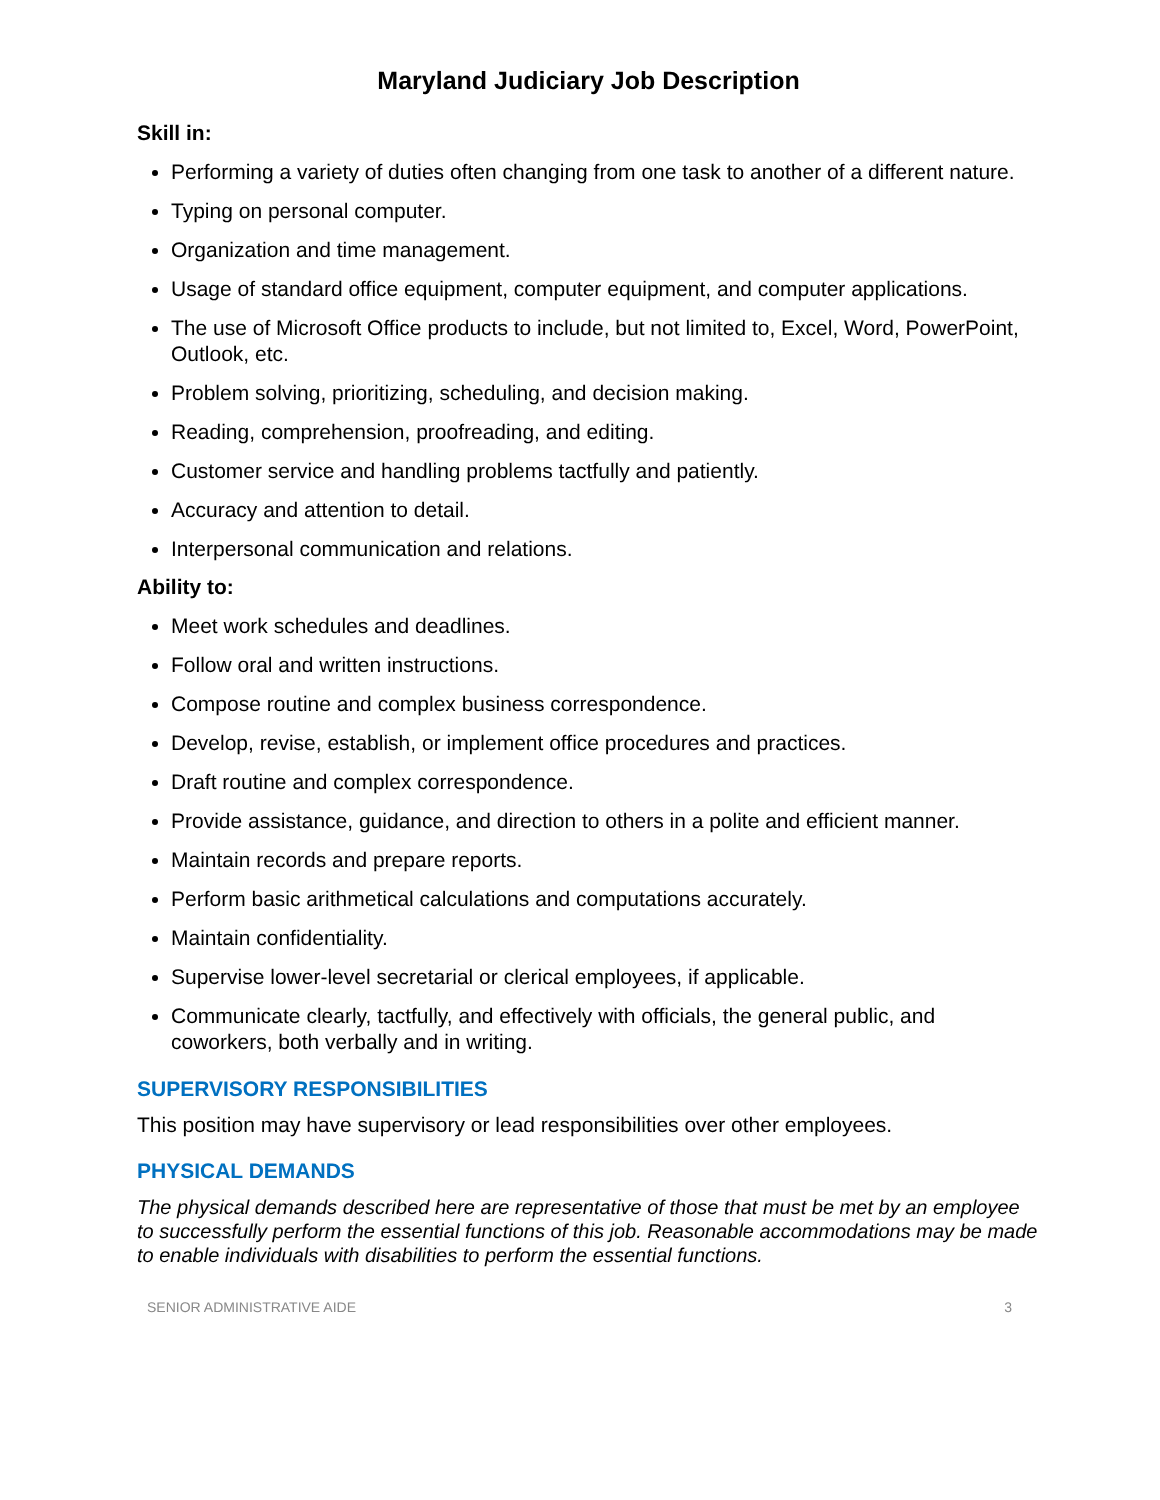Maryland Judiciary Job Description
Skill in:
Performing a variety of duties often changing from one task to another of a different nature.
Typing on personal computer.
Organization and time management.
Usage of standard office equipment, computer equipment, and computer applications.
The use of Microsoft Office products to include, but not limited to, Excel, Word, PowerPoint, Outlook, etc.
Problem solving, prioritizing, scheduling, and decision making.
Reading, comprehension, proofreading, and editing.
Customer service and handling problems tactfully and patiently.
Accuracy and attention to detail.
Interpersonal communication and relations.
Ability to:
Meet work schedules and deadlines.
Follow oral and written instructions.
Compose routine and complex business correspondence.
Develop, revise, establish, or implement office procedures and practices.
Draft routine and complex correspondence.
Provide assistance, guidance, and direction to others in a polite and efficient manner.
Maintain records and prepare reports.
Perform basic arithmetical calculations and computations accurately.
Maintain confidentiality.
Supervise lower-level secretarial or clerical employees, if applicable.
Communicate clearly, tactfully, and effectively with officials, the general public, and coworkers, both verbally and in writing.
SUPERVISORY RESPONSIBILITIES
This position may have supervisory or lead responsibilities over other employees.
PHYSICAL DEMANDS
The physical demands described here are representative of those that must be met by an employee to successfully perform the essential functions of this job. Reasonable accommodations may be made to enable individuals with disabilities to perform the essential functions.
SENIOR ADMINISTRATIVE AIDE 3